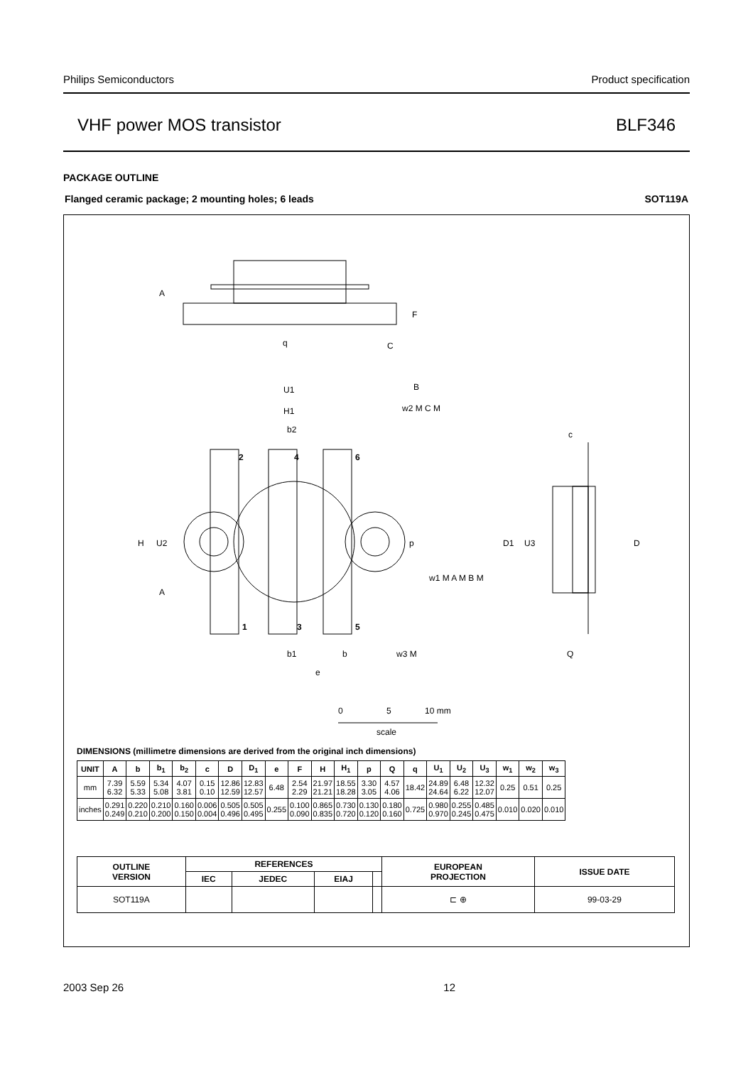Philips Semiconductors Product specification
VHF power MOS transistor BLF346
PACKAGE OUTLINE
Flanged ceramic package; 2 mounting holes; 6 leads SOT119A
2
4
6
1
3
5
A
F
q
C
U1
B
H1
w2 M C M
b2
c
H
U2
p
D1
U3
D
w1 M A M B M
A
b1
b
w3 M
e
Q
0
5
10 mm
scale
DIMENSIONS (millimetre dimensions are derived from the original inch dimensions)
| UNIT | A | b | b<sub>1</sub> | b<sub>2</sub> | c | D | D<sub>1</sub> | e | F | H | H<sub>1</sub> | p | Q | q | U<sub>1</sub> | U<sub>2</sub> | U<sub>3</sub> | w<sub>1</sub> | w<sub>2</sub> | w<sub>3</sub> |
| --- | --- | --- | --- | --- | --- | --- | --- | --- | --- | --- | --- | --- | --- | --- | --- | --- | --- | --- | --- | --- |
| mm | 7.39 6.32 | 5.59 5.33 | 5.34 5.08 | 4.07 3.81 | 0.15 0.10 | 12.86 12.59 | 12.83 12.57 | 6.48 | 2.54 2.29 | 21.97 21.21 | 18.55 18.28 | 3.30 3.05 | 4.57 4.06 | 18.42 | 24.89 24.64 | 6.48 6.22 | 12.32 12.07 | 0.25 | 0.51 | 0.25 |
| inches | 0.291 0.249 | 0.220 0.210 | 0.210 0.200 | 0.160 0.150 | 0.006 0.004 | 0.505 0.496 | 0.505 0.495 | 0.255 | 0.100 0.090 | 0.865 0.835 | 0.730 0.720 | 0.130 0.120 | 0.180 0.160 | 0.725 | 0.980 0.970 | 0.255 0.245 | 0.485 0.475 | 0.010 | 0.020 | 0.010 |
| OUTLINE VERSION | REFERENCES | | | | EUROPEAN PROJECTION | ISSUE DATE |
| --- | --- | --- | --- | --- | --- | --- |
| | IEC | JEDEC | EIAJ | | | |
| SOT119A | | | | | ⊏ ⊕ | 99-03-29 |
2003 Sep 26 12